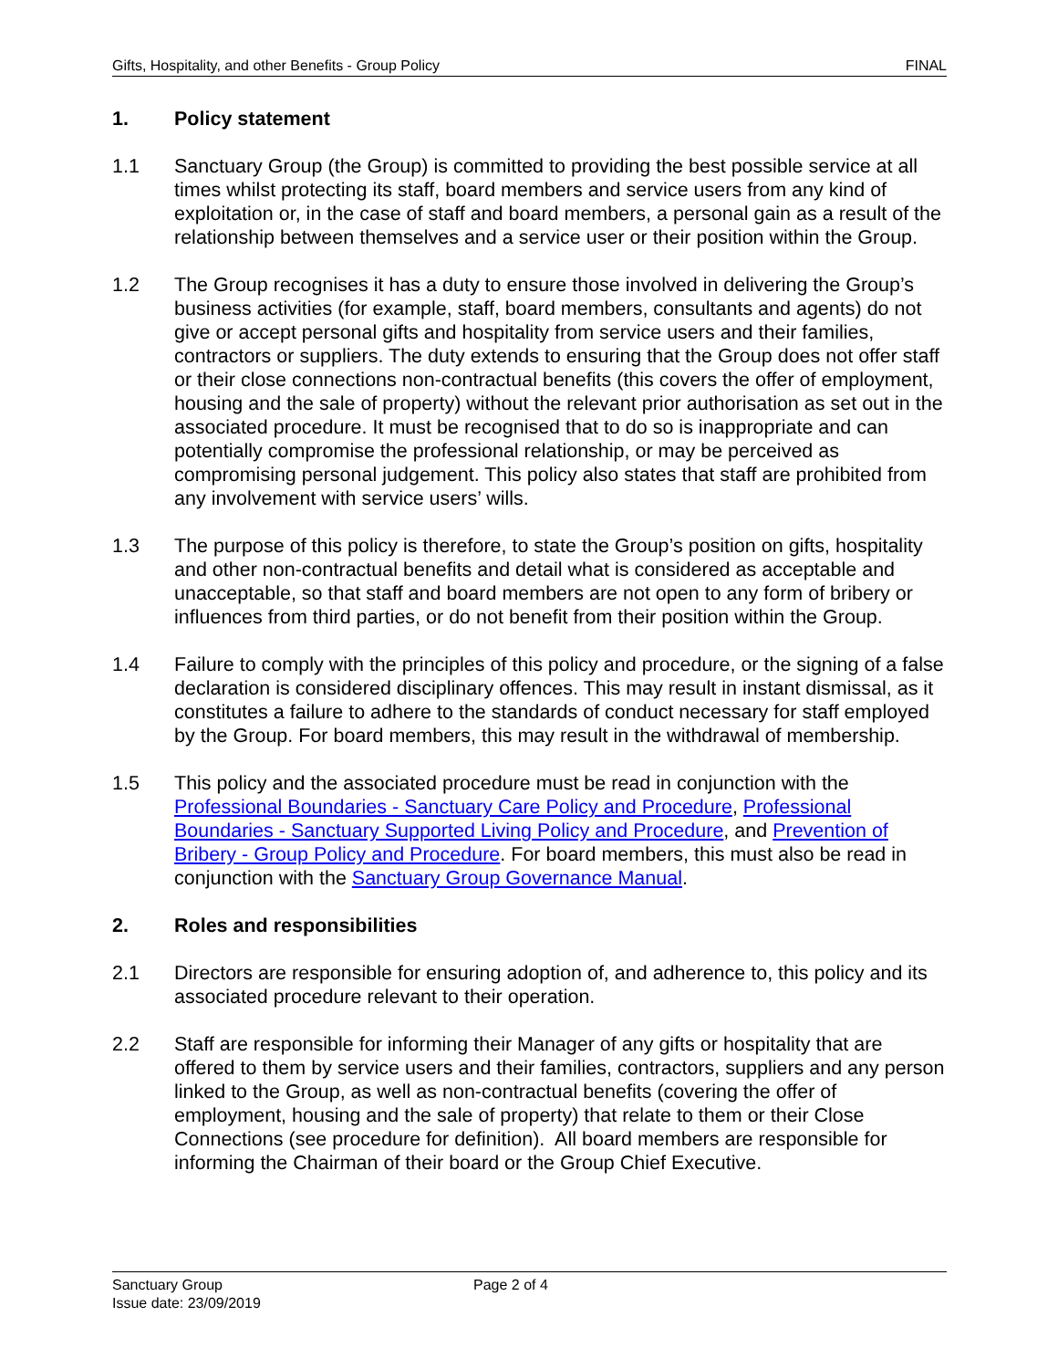Gifts, Hospitality, and other Benefits - Group Policy FINAL
1. Policy statement
1.1 Sanctuary Group (the Group) is committed to providing the best possible service at all times whilst protecting its staff, board members and service users from any kind of exploitation or, in the case of staff and board members, a personal gain as a result of the relationship between themselves and a service user or their position within the Group.
1.2 The Group recognises it has a duty to ensure those involved in delivering the Group’s business activities (for example, staff, board members, consultants and agents) do not give or accept personal gifts and hospitality from service users and their families, contractors or suppliers. The duty extends to ensuring that the Group does not offer staff or their close connections non-contractual benefits (this covers the offer of employment, housing and the sale of property) without the relevant prior authorisation as set out in the associated procedure. It must be recognised that to do so is inappropriate and can potentially compromise the professional relationship, or may be perceived as compromising personal judgement. This policy also states that staff are prohibited from any involvement with service users’ wills.
1.3 The purpose of this policy is therefore, to state the Group’s position on gifts, hospitality and other non-contractual benefits and detail what is considered as acceptable and unacceptable, so that staff and board members are not open to any form of bribery or influences from third parties, or do not benefit from their position within the Group.
1.4 Failure to comply with the principles of this policy and procedure, or the signing of a false declaration is considered disciplinary offences. This may result in instant dismissal, as it constitutes a failure to adhere to the standards of conduct necessary for staff employed by the Group. For board members, this may result in the withdrawal of membership.
1.5 This policy and the associated procedure must be read in conjunction with the Professional Boundaries - Sanctuary Care Policy and Procedure, Professional Boundaries - Sanctuary Supported Living Policy and Procedure, and Prevention of Bribery - Group Policy and Procedure. For board members, this must also be read in conjunction with the Sanctuary Group Governance Manual.
2. Roles and responsibilities
2.1 Directors are responsible for ensuring adoption of, and adherence to, this policy and its associated procedure relevant to their operation.
2.2 Staff are responsible for informing their Manager of any gifts or hospitality that are offered to them by service users and their families, contractors, suppliers and any person linked to the Group, as well as non-contractual benefits (covering the offer of employment, housing and the sale of property) that relate to them or their Close Connections (see procedure for definition). All board members are responsible for informing the Chairman of their board or the Group Chief Executive.
Sanctuary Group
Issue date: 23/09/2019
Page 2 of 4